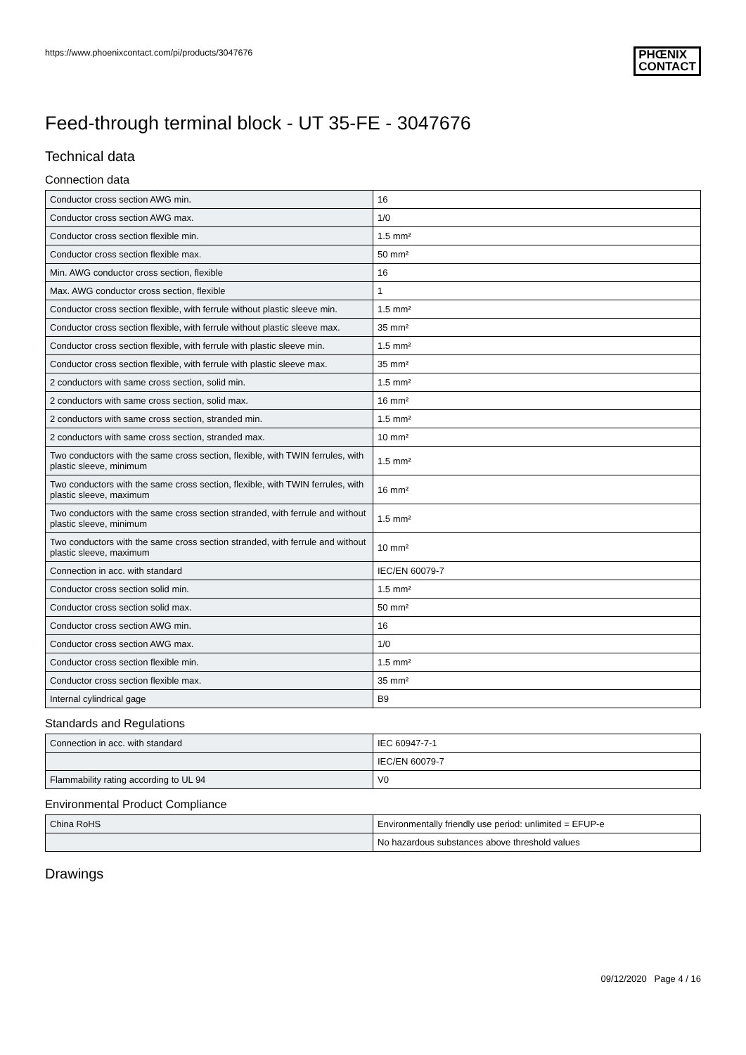https://www.phoenixcontact.com/pi/products/3047676
PHŒNIX
CONTACT
Feed-through terminal block - UT 35-FE - 3047676
Technical data
Connection data
| Conductor cross section AWG min. | 16 |
| Conductor cross section AWG max. | 1/0 |
| Conductor cross section flexible min. | 1.5 mm² |
| Conductor cross section flexible max. | 50 mm² |
| Min. AWG conductor cross section, flexible | 16 |
| Max. AWG conductor cross section, flexible | 1 |
| Conductor cross section flexible, with ferrule without plastic sleeve min. | 1.5 mm² |
| Conductor cross section flexible, with ferrule without plastic sleeve max. | 35 mm² |
| Conductor cross section flexible, with ferrule with plastic sleeve min. | 1.5 mm² |
| Conductor cross section flexible, with ferrule with plastic sleeve max. | 35 mm² |
| 2 conductors with same cross section, solid min. | 1.5 mm² |
| 2 conductors with same cross section, solid max. | 16 mm² |
| 2 conductors with same cross section, stranded min. | 1.5 mm² |
| 2 conductors with same cross section, stranded max. | 10 mm² |
| Two conductors with the same cross section, flexible, with TWIN ferrules, with plastic sleeve, minimum | 1.5 mm² |
| Two conductors with the same cross section, flexible, with TWIN ferrules, with plastic sleeve, maximum | 16 mm² |
| Two conductors with the same cross section stranded, with ferrule and without plastic sleeve, minimum | 1.5 mm² |
| Two conductors with the same cross section stranded, with ferrule and without plastic sleeve, maximum | 10 mm² |
| Connection in acc. with standard | IEC/EN 60079-7 |
| Conductor cross section solid min. | 1.5 mm² |
| Conductor cross section solid max. | 50 mm² |
| Conductor cross section AWG min. | 16 |
| Conductor cross section AWG max. | 1/0 |
| Conductor cross section flexible min. | 1.5 mm² |
| Conductor cross section flexible max. | 35 mm² |
| Internal cylindrical gage | B9 |
Standards and Regulations
| Connection in acc. with standard | IEC 60947-7-1 |
| | IEC/EN 60079-7 |
| Flammability rating according to UL 94 | V0 |
Environmental Product Compliance
| China RoHS | Environmentally friendly use period: unlimited = EFUP-e |
| | No hazardous substances above threshold values |
Drawings
09/12/2020 Page 4 / 16